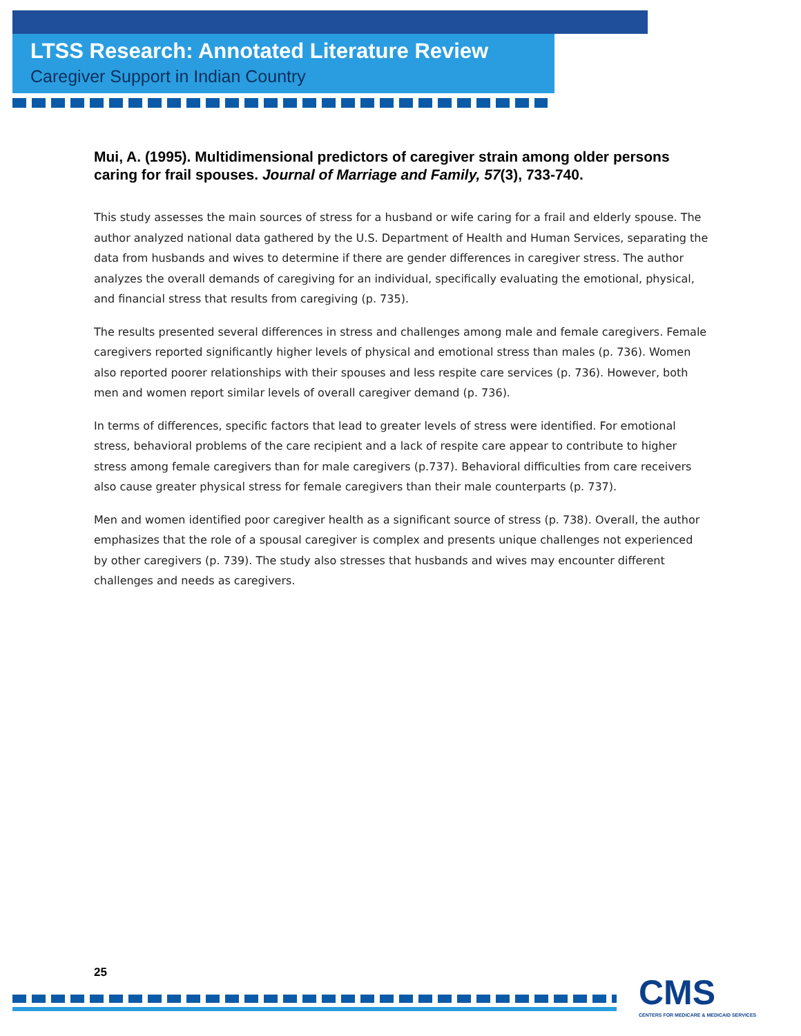LTSS Research: Annotated Literature Review
Caregiver Support in Indian Country
Mui, A. (1995). Multidimensional predictors of caregiver strain among older persons caring for frail spouses. Journal of Marriage and Family, 57(3), 733-740.
This study assesses the main sources of stress for a husband or wife caring for a frail and elderly spouse. The author analyzed national data gathered by the U.S. Department of Health and Human Services, separating the data from husbands and wives to determine if there are gender differences in caregiver stress. The author analyzes the overall demands of caregiving for an individual, specifically evaluating the emotional, physical, and financial stress that results from caregiving (p. 735).
The results presented several differences in stress and challenges among male and female caregivers. Female caregivers reported significantly higher levels of physical and emotional stress than males (p. 736). Women also reported poorer relationships with their spouses and less respite care services (p. 736). However, both men and women report similar levels of overall caregiver demand (p. 736).
In terms of differences, specific factors that lead to greater levels of stress were identified. For emotional stress, behavioral problems of the care recipient and a lack of respite care appear to contribute to higher stress among female caregivers than for male caregivers (p.737). Behavioral difficulties from care receivers also cause greater physical stress for female caregivers than their male counterparts (p. 737).
Men and women identified poor caregiver health as a significant source of stress (p. 738). Overall, the author emphasizes that the role of a spousal caregiver is complex and presents unique challenges not experienced by other caregivers (p. 739). The study also stresses that husbands and wives may encounter different challenges and needs as caregivers.
25
CMS
CENTERS FOR MEDICARE & MEDICAID SERVICES